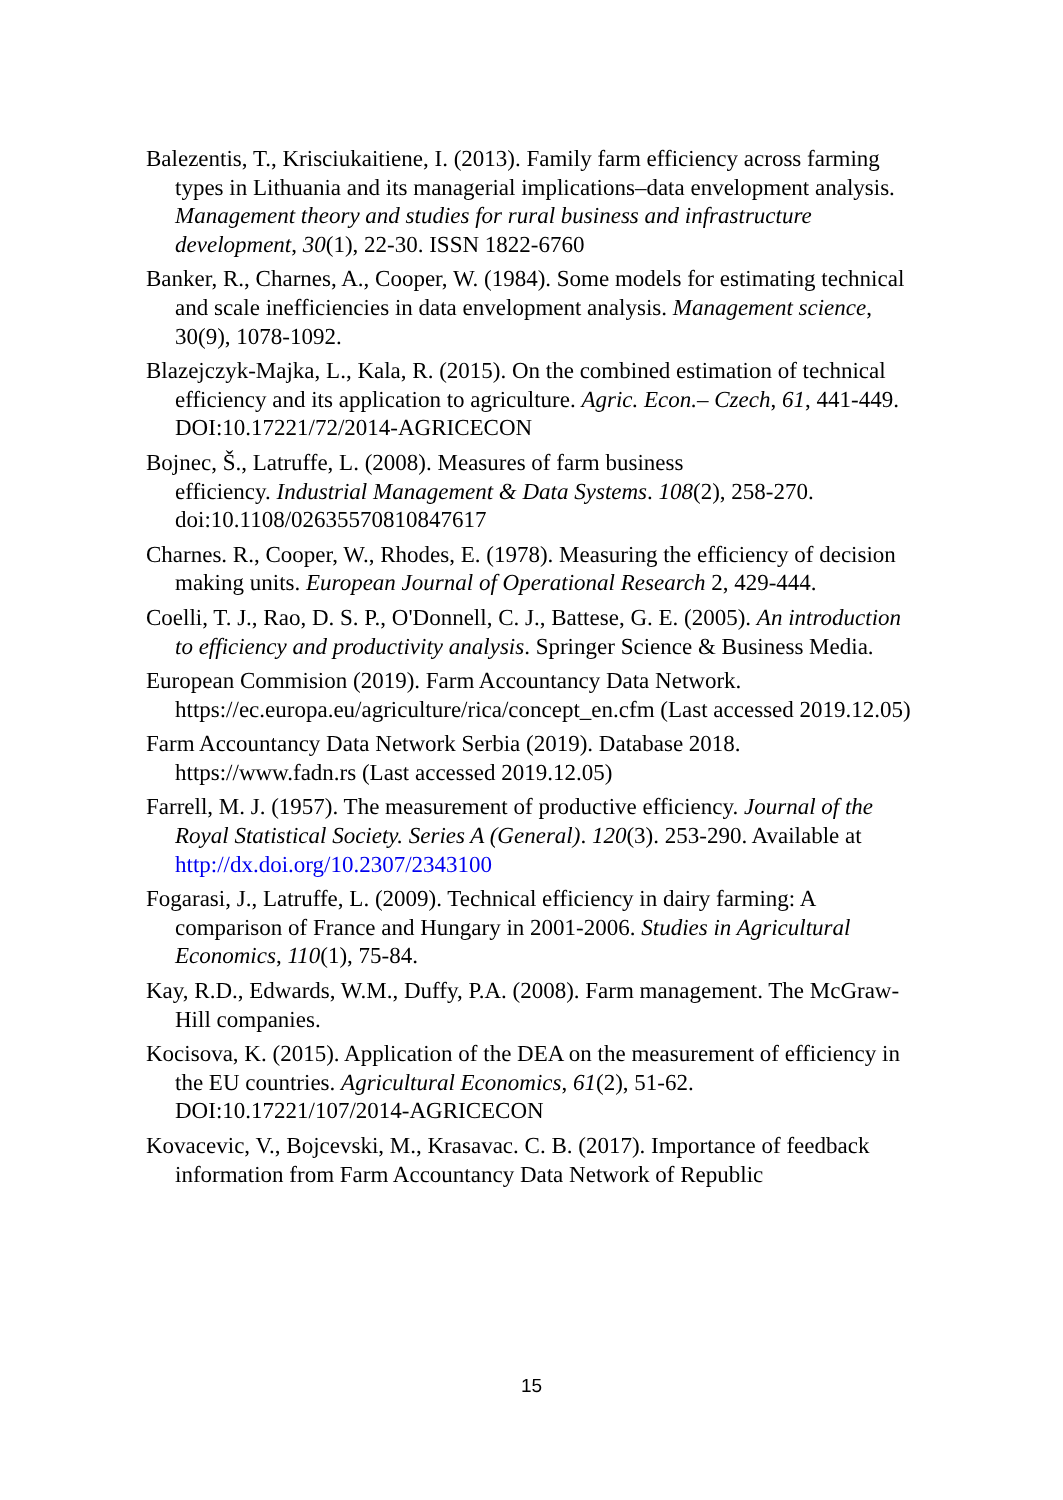Balezentis, T., Krisciukaitiene, I. (2013). Family farm efficiency across farming types in Lithuania and its managerial implications–data envelopment analysis. Management theory and studies for rural business and infrastructure development, 30(1), 22-30. ISSN 1822-6760
Banker, R., Charnes, A., Cooper, W. (1984). Some models for estimating technical and scale inefficiencies in data envelopment analysis. Management science, 30(9), 1078-1092.
Blazejczyk-Majka, L., Kala, R. (2015). On the combined estimation of technical efficiency and its application to agriculture. Agric. Econ.– Czech, 61, 441-449.
DOI:10.17221/72/2014-AGRICECON
Bojnec, Š., Latruffe, L. (2008). Measures of farm business
efficiency. Industrial Management & Data Systems. 108(2), 258-270. doi:10.1108/02635570810847617
Charnes. R., Cooper, W., Rhodes, E. (1978). Measuring the efficiency of decision making units. European Journal of Operational Research 2, 429-444.
Coelli, T. J., Rao, D. S. P., O'Donnell, C. J., Battese, G. E. (2005). An introduction to efficiency and productivity analysis. Springer Science & Business Media.
European Commision (2019). Farm Accountancy Data Network. https://ec.europa.eu/agriculture/rica/concept_en.cfm (Last accessed 2019.12.05)
Farm Accountancy Data Network Serbia (2019). Database 2018. https://www.fadn.rs (Last accessed 2019.12.05)
Farrell, M. J. (1957). The measurement of productive efficiency. Journal of the Royal Statistical Society. Series A (General). 120(3). 253-290. Available at http://dx.doi.org/10.2307/2343100
Fogarasi, J., Latruffe, L. (2009). Technical efficiency in dairy farming: A comparison of France and Hungary in 2001-2006. Studies in Agricultural Economics, 110(1), 75-84.
Kay, R.D., Edwards, W.M., Duffy, P.A. (2008). Farm management. The McGraw-Hill companies.
Kocisova, K. (2015). Application of the DEA on the measurement of efficiency in the EU countries. Agricultural Economics, 61(2), 51-62. DOI:10.17221/107/2014-AGRICECON
Kovacevic, V., Bojcevski, M., Krasavac. C. B. (2017). Importance of feedback information from Farm Accountancy Data Network of Republic
15